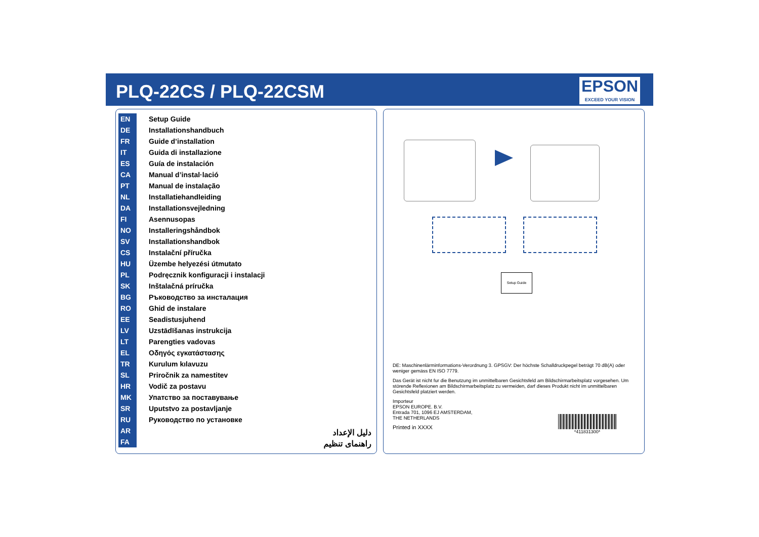PLQ-22CS / PLQ-22CSM
EPSON
EXCEED YOUR VISION
| EN | Setup Guide |
| DE | Installationshandbuch |
| FR | Guide d’installation |
| IT | Guida di installazione |
| ES | Guía de instalación |
| CA | Manual d’instal·lació |
| PT | Manual de instalação |
| NL | Installatiehandleiding |
| DA | Installationsvejledning |
| FI | Asennusopas |
| NO | Installeringshåndbok |
| SV | Installationshandbok |
| CS | Instalační příručka |
| HU | Üzembe helyezési útmutato |
| PL | Podręcznik konfiguracji i instalacji |
| SK | Inštalačná príručka |
| BG | Ръководство за инсталация |
| RO | Ghid de instalare |
| EE | Seadistusjuhend |
| LV | Uzstādīšanas instrukcija |
| LT | Parengties vadovas |
| EL | Οδηγός εγκατάστασης |
| TR | Kurulum kılavuzu |
| SL | Priročnik za namestitev |
| HR | Vodič za postavu |
| MK | Упатство за поставување |
| SR | Uputstvo za postavljanje |
| RU | Руководство по установке |
| AR | |
| FA | |
دليل الإعداد
راهنمای تنظیم
Setup Guide
DE: Maschinenlärminformations-Verordnung 3. GPSGV: Der höchste Schalldruckpegel beträgt 70 dB(A) oder weniger gemäss EN ISO 7779.
Das Gerät ist nicht fur die Benutzung im unmittelbaren Gesichtsfeld am Bildschirmarbeitsplatz vorgesehen. Um störende Reflexionen am Bildschirmarbeitsplatz zu vermeiden, darf dieses Produkt nicht im unmittelbaren Gesichtsfeld platziert werden.
Importeur
EPSON EUROPE. B.V.
Entrada 701, 1096 EJ AMSTERDAM,
THE NETHERLANDS
Printed in XXXX
*411831300*